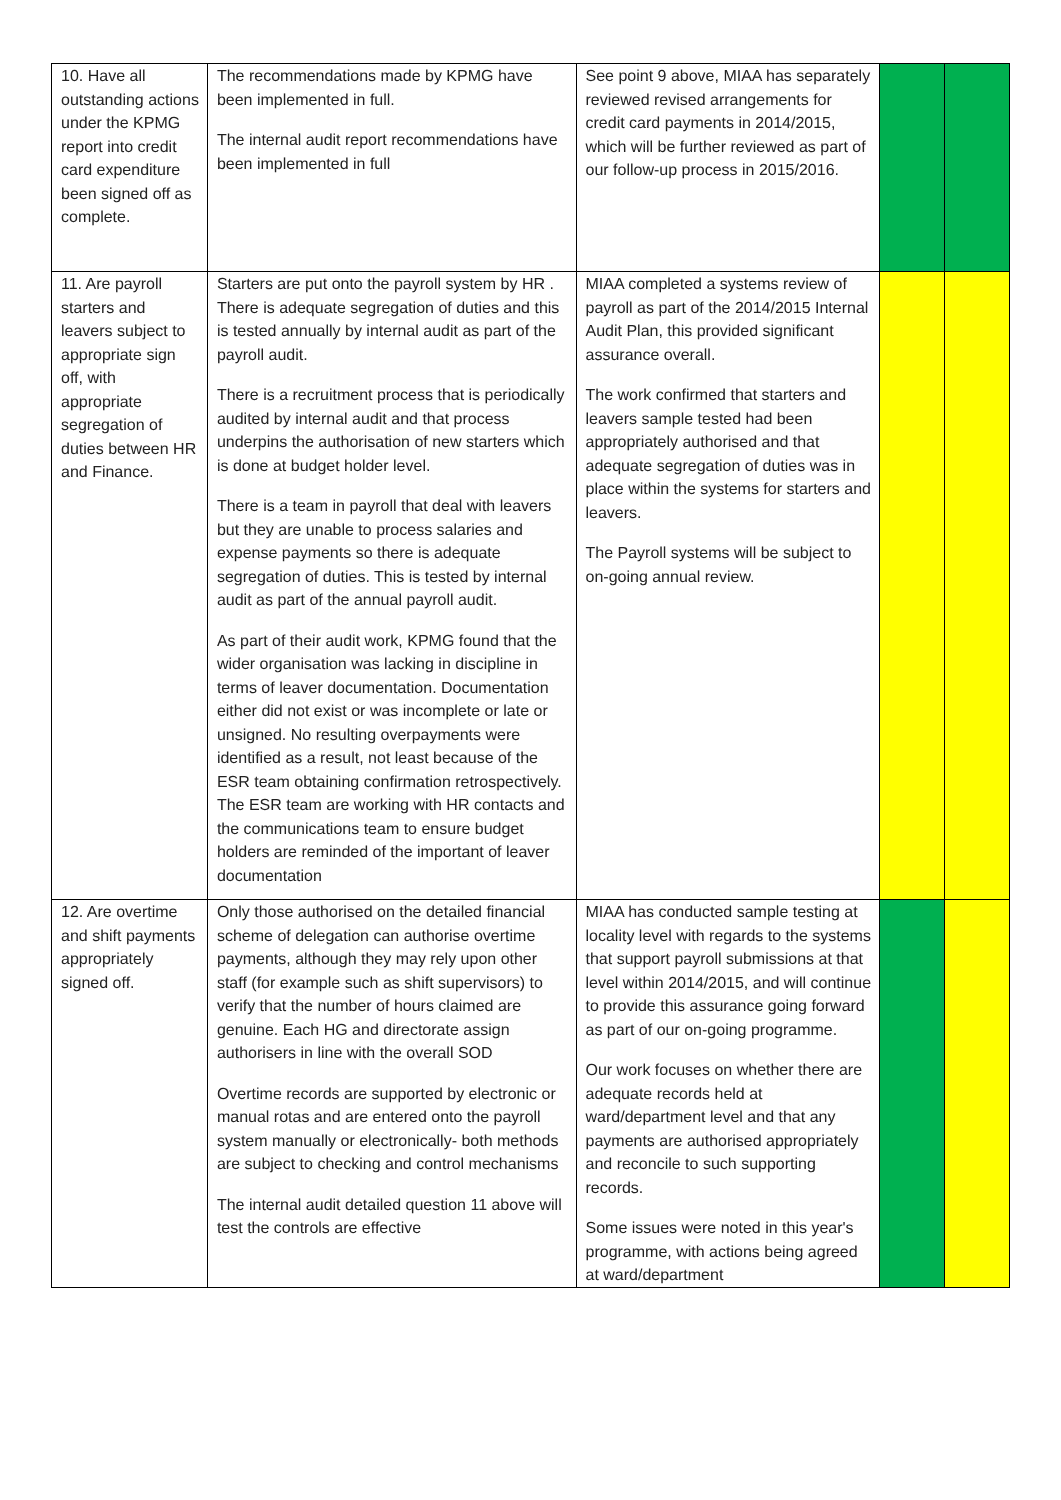| 10. Have all outstanding actions under the KPMG report into credit card expenditure been signed off as complete. | The recommendations made by KPMG have been implemented in full. The internal audit report recommendations have been implemented in full | See point 9 above, MIAA has separately reviewed revised arrangements for credit card payments in 2014/2015, which will be further reviewed as part of our follow-up process in 2015/2016. | | |
| 11. Are payroll starters and leavers subject to appropriate sign off, with appropriate segregation of duties between HR and Finance. | Starters are put onto the payroll system by HR . There is adequate segregation of duties and this is tested annually by internal audit as part of the payroll audit. There is a recruitment process that is periodically audited by internal audit and that process underpins the authorisation of new starters which is done at budget holder level. There is a team in payroll that deal with leavers but they are unable to process salaries and expense payments so there is adequate segregation of duties. This is tested by internal audit as part of the annual payroll audit. As part of their audit work, KPMG found that the wider organisation was lacking in discipline in terms of leaver documentation. Documentation either did not exist or was incomplete or late or unsigned. No resulting overpayments were identified as a result, not least because of the ESR team obtaining confirmation retrospectively. The ESR team are working with HR contacts and the communications team to ensure budget holders are reminded of the important of leaver documentation | MIAA completed a systems review of payroll as part of the 2014/2015 Internal Audit Plan, this provided significant assurance overall. The work confirmed that starters and leavers sample tested had been appropriately authorised and that adequate segregation of duties was in place within the systems for starters and leavers. The Payroll systems will be subject to on-going annual review. | | |
| 12. Are overtime and shift payments appropriately signed off. | Only those authorised on the detailed financial scheme of delegation can authorise overtime payments, although they may rely upon other staff (for example such as shift supervisors) to verify that the number of hours claimed are genuine. Each HG and directorate assign authorisers in line with the overall SOD Overtime records are supported by electronic or manual rotas and are entered onto the payroll system manually or electronically- both methods are subject to checking and control mechanisms The internal audit detailed question 11 above will test the controls are effective | MIAA has conducted sample testing at locality level with regards to the systems that support payroll submissions at that level within 2014/2015, and will continue to provide this assurance going forward as part of our on-going programme. Our work focuses on whether there are adequate records held at ward/department level and that any payments are authorised appropriately and reconcile to such supporting records. Some issues were noted in this year's programme, with actions being agreed at ward/department | | |